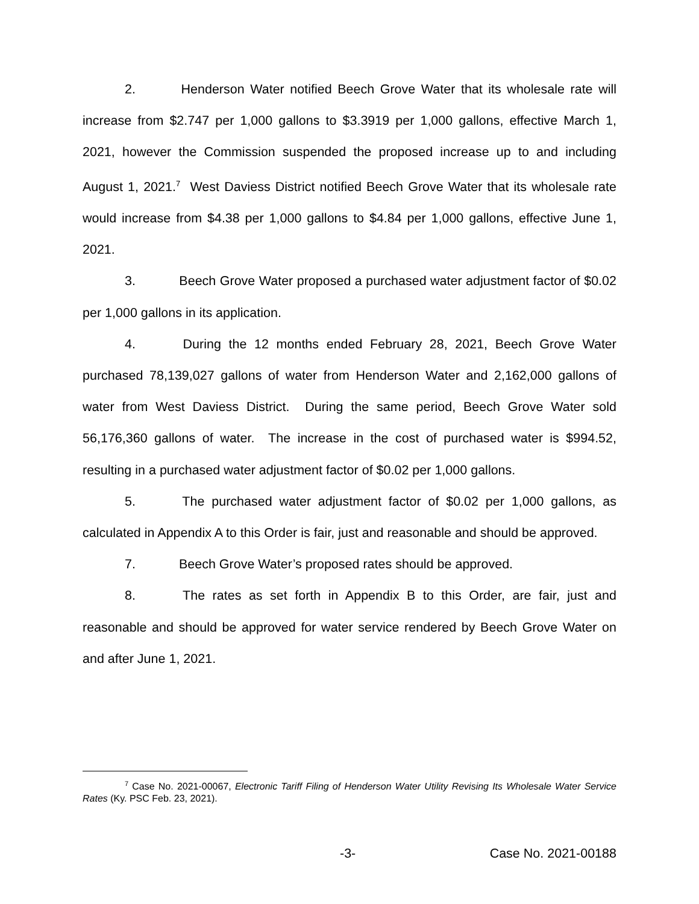2. Henderson Water notified Beech Grove Water that its wholesale rate will increase from $2.747 per 1,000 gallons to $3.3919 per 1,000 gallons, effective March 1, 2021, however the Commission suspended the proposed increase up to and including August 1, 2021.<sup>7</sup> West Daviess District notified Beech Grove Water that its wholesale rate would increase from $4.38 per 1,000 gallons to $4.84 per 1,000 gallons, effective June 1, 2021.
3. Beech Grove Water proposed a purchased water adjustment factor of $0.02 per 1,000 gallons in its application.
4. During the 12 months ended February 28, 2021, Beech Grove Water purchased 78,139,027 gallons of water from Henderson Water and 2,162,000 gallons of water from West Daviess District. During the same period, Beech Grove Water sold 56,176,360 gallons of water. The increase in the cost of purchased water is $994.52, resulting in a purchased water adjustment factor of $0.02 per 1,000 gallons.
5. The purchased water adjustment factor of $0.02 per 1,000 gallons, as calculated in Appendix A to this Order is fair, just and reasonable and should be approved.
7. Beech Grove Water’s proposed rates should be approved.
8. The rates as set forth in Appendix B to this Order, are fair, just and reasonable and should be approved for water service rendered by Beech Grove Water on and after June 1, 2021.
<sup>7</sup> Case No. 2021-00067, Electronic Tariff Filing of Henderson Water Utility Revising Its Wholesale Water Service Rates (Ky. PSC Feb. 23, 2021).
-3- Case No. 2021-00188